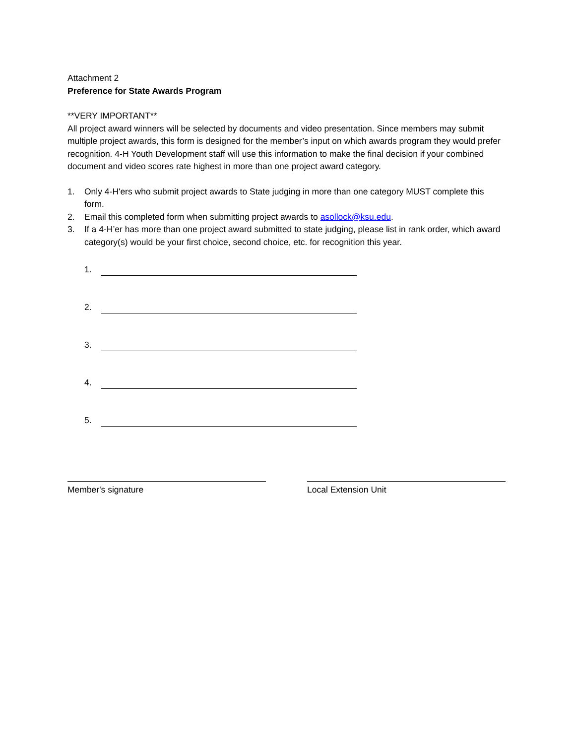Attachment 2
Preference for State Awards Program
**VERY IMPORTANT**
All project award winners will be selected by documents and video presentation. Since members may submit multiple project awards, this form is designed for the member’s input on which awards program they would prefer recognition. 4-H Youth Development staff will use this information to make the final decision if your combined document and video scores rate highest in more than one project award category.
1. Only 4-H'ers who submit project awards to State judging in more than one category MUST complete this form.
2. Email this completed form when submitting project awards to asollock@ksu.edu.
3. If a 4-H’er has more than one project award submitted to state judging, please list in rank order, which award category(s) would be your first choice, second choice, etc. for recognition this year.
1.
2.
3.
4.
5.
Member's signature Local Extension Unit